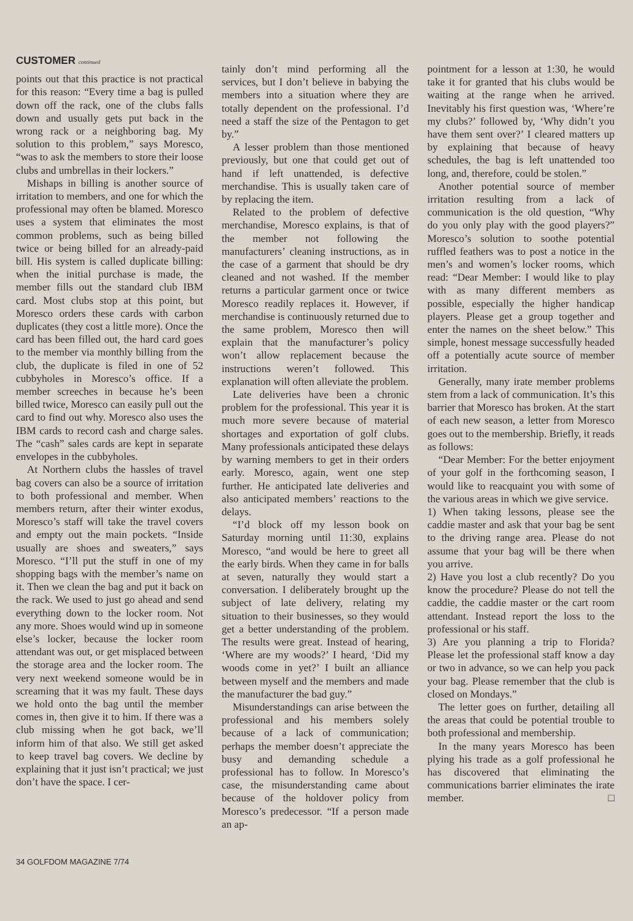CUSTOMER continued
points out that this practice is not practical for this reason: “Every time a bag is pulled down off the rack, one of the clubs falls down and usually gets put back in the wrong rack or a neighboring bag. My solution to this problem,” says Moresco, “was to ask the members to store their loose clubs and umbrellas in their lockers.”
Mishaps in billing is another source of irritation to members, and one for which the professional may often be blamed. Moresco uses a system that eliminates the most common problems, such as being billed twice or being billed for an already-paid bill. His system is called duplicate billing: when the initial purchase is made, the member fills out the standard club IBM card. Most clubs stop at this point, but Moresco orders these cards with carbon duplicates (they cost a little more). Once the card has been filled out, the hard card goes to the member via monthly billing from the club, the duplicate is filed in one of 52 cubbyholes in Moresco’s office. If a member screeches in because he’s been billed twice, Moresco can easily pull out the card to find out why. Moresco also uses the IBM cards to record cash and charge sales. The “cash” sales cards are kept in separate envelopes in the cubbyholes.
At Northern clubs the hassles of travel bag covers can also be a source of irritation to both professional and member. When members return, after their winter exodus, Moresco’s staff will take the travel covers and empty out the main pockets. “Inside usually are shoes and sweaters,” says Moresco. “I’ll put the stuff in one of my shopping bags with the member’s name on it. Then we clean the bag and put it back on the rack. We used to just go ahead and send everything down to the locker room. Not any more. Shoes would wind up in someone else’s locker, because the locker room attendant was out, or get misplaced between the storage area and the locker room. The very next weekend someone would be in screaming that it was my fault. These days we hold onto the bag until the member comes in, then give it to him. If there was a club missing when he got back, we’ll inform him of that also. We still get asked to keep travel bag covers. We decline by explaining that it just isn’t practical; we just don’t have the space. I cer-
tainly don’t mind performing all the services, but I don’t believe in babying the members into a situation where they are totally dependent on the professional. I’d need a staff the size of the Pentagon to get by.”
A lesser problem than those mentioned previously, but one that could get out of hand if left unattended, is defective merchandise. This is usually taken care of by replacing the item.
Related to the problem of defective merchandise, Moresco explains, is that of the member not following the manufacturers’ cleaning instructions, as in the case of a garment that should be dry cleaned and not washed. If the member returns a particular garment once or twice Moresco readily replaces it. However, if merchandise is continuously returned due to the same problem, Moresco then will explain that the manufacturer’s policy won’t allow replacement because the instructions weren’t followed. This explanation will often alleviate the problem.
Late deliveries have been a chronic problem for the professional. This year it is much more severe because of material shortages and exportation of golf clubs. Many professionals anticipated these delays by warning members to get in their orders early. Moresco, again, went one step further. He anticipated late deliveries and also anticipated members’ reactions to the delays.
“I’d block off my lesson book on Saturday morning until 11:30, explains Moresco, “and would be here to greet all the early birds. When they came in for balls at seven, naturally they would start a conversation. I deliberately brought up the subject of late delivery, relating my situation to their businesses, so they would get a better understanding of the problem. The results were great. Instead of hearing, ‘Where are my woods?’ I heard, ‘Did my woods come in yet?’ I built an alliance between myself and the members and made the manufacturer the bad guy.”
Misunderstandings can arise between the professional and his members solely because of a lack of communication; perhaps the member doesn’t appreciate the busy and demanding schedule a professional has to follow. In Moresco’s case, the misunderstanding came about because of the holdover policy from Moresco’s predecessor. “If a person made an ap-
pointment for a lesson at 1:30, he would take it for granted that his clubs would be waiting at the range when he arrived. Inevitably his first question was, ‘Where’re my clubs?’ followed by, ‘Why didn’t you have them sent over?’ I cleared matters up by explaining that because of heavy schedules, the bag is left unattended too long, and, therefore, could be stolen.”
Another potential source of member irritation resulting from a lack of communication is the old question, “Why do you only play with the good players?” Moresco’s solution to soothe potential ruffled feathers was to post a notice in the men’s and women’s locker rooms, which read: “Dear Member: I would like to play with as many different members as possible, especially the higher handicap players. Please get a group together and enter the names on the sheet below.” This simple, honest message successfully headed off a potentially acute source of member irritation.
Generally, many irate member problems stem from a lack of communication. It’s this barrier that Moresco has broken. At the start of each new season, a letter from Moresco goes out to the membership. Briefly, it reads as follows:
“Dear Member: For the better enjoyment of your golf in the forthcoming season, I would like to reacquaint you with some of the various areas in which we give service.
1) When taking lessons, please see the caddie master and ask that your bag be sent to the driving range area. Please do not assume that your bag will be there when you arrive.
2) Have you lost a club recently? Do you know the procedure? Please do not tell the caddie, the caddie master or the cart room attendant. Instead report the loss to the professional or his staff.
3) Are you planning a trip to Florida? Please let the professional staff know a day or two in advance, so we can help you pack your bag. Please remember that the club is closed on Mondays.”
The letter goes on further, detailing all the areas that could be potential trouble to both professional and membership.
In the many years Moresco has been plying his trade as a golf professional he has discovered that eliminating the communications barrier eliminates the irate member. □
34 GOLFDOM MAGAZINE 7/74